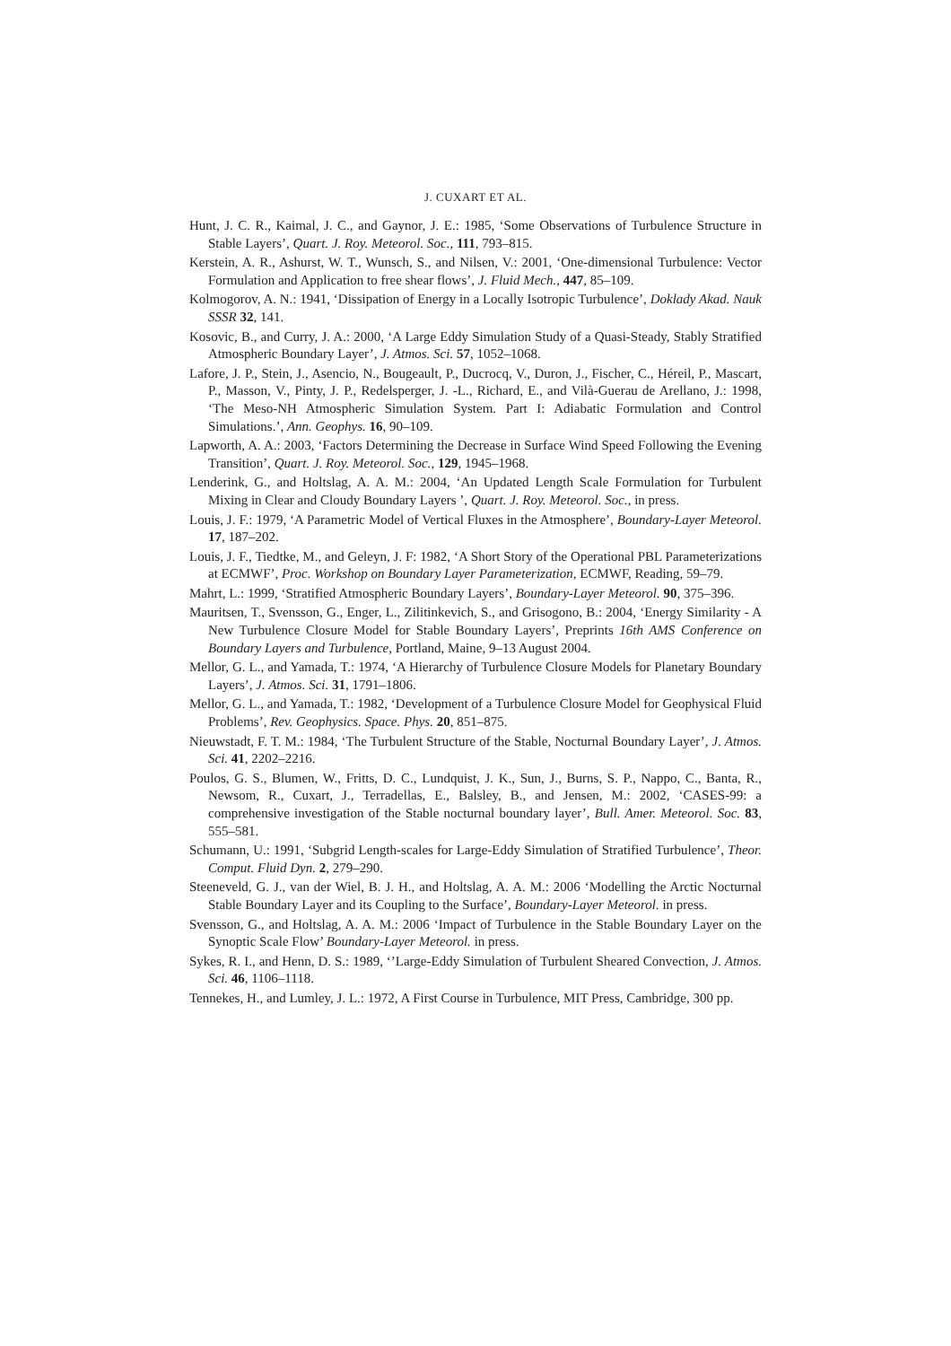J. CUXART ET AL.
Hunt, J. C. R., Kaimal, J. C., and Gaynor, J. E.: 1985, ‘Some Observations of Turbulence Structure in Stable Layers’, Quart. J. Roy. Meteorol. Soc., 111, 793–815.
Kerstein, A. R., Ashurst, W. T., Wunsch, S., and Nilsen, V.: 2001, ‘One-dimensional Turbulence: Vector Formulation and Application to free shear flows’, J. Fluid Mech., 447, 85–109.
Kolmogorov, A. N.: 1941, ‘Dissipation of Energy in a Locally Isotropic Turbulence’, Doklady Akad. Nauk SSSR 32, 141.
Kosovic, B., and Curry, J. A.: 2000, ‘A Large Eddy Simulation Study of a Quasi-Steady, Stably Stratified Atmospheric Boundary Layer’, J. Atmos. Sci. 57, 1052–1068.
Lafore, J. P., Stein, J., Asencio, N., Bougeault, P., Ducrocq, V., Duron, J., Fischer, C., Héreil, P., Mascart, P., Masson, V., Pinty, J. P., Redelsperger, J. -L., Richard, E., and Vilà-Guerau de Arellano, J.: 1998, ‘The Meso-NH Atmospheric Simulation System. Part I: Adiabatic Formulation and Control Simulations.’, Ann. Geophys. 16, 90–109.
Lapworth, A. A.: 2003, ‘Factors Determining the Decrease in Surface Wind Speed Following the Evening Transition’, Quart. J. Roy. Meteorol. Soc., 129, 1945–1968.
Lenderink, G., and Holtslag, A. A. M.: 2004, ‘An Updated Length Scale Formulation for Turbulent Mixing in Clear and Cloudy Boundary Layers ’, Quart. J. Roy. Meteorol. Soc., in press.
Louis, J. F.: 1979, ‘A Parametric Model of Vertical Fluxes in the Atmosphere’, Boundary-Layer Meteorol. 17, 187–202.
Louis, J. F., Tiedtke, M., and Geleyn, J. F: 1982, ‘A Short Story of the Operational PBL Parameterizations at ECMWF’, Proc. Workshop on Boundary Layer Parameterization, ECMWF, Reading, 59–79.
Mahrt, L.: 1999, ‘Stratified Atmospheric Boundary Layers’, Boundary-Layer Meteorol. 90, 375–396.
Mauritsen, T., Svensson, G., Enger, L., Zilitinkevich, S., and Grisogono, B.: 2004, ‘Energy Similarity - A New Turbulence Closure Model for Stable Boundary Layers’, Preprints 16th AMS Conference on Boundary Layers and Turbulence, Portland, Maine, 9–13 August 2004.
Mellor, G. L., and Yamada, T.: 1974, ‘A Hierarchy of Turbulence Closure Models for Planetary Boundary Layers’, J. Atmos. Sci. 31, 1791–1806.
Mellor, G. L., and Yamada, T.: 1982, ‘Development of a Turbulence Closure Model for Geophysical Fluid Problems’, Rev. Geophysics. Space. Phys. 20, 851–875.
Nieuwstadt, F. T. M.: 1984, ‘The Turbulent Structure of the Stable, Nocturnal Boundary Layer’, J. Atmos. Sci. 41, 2202–2216.
Poulos, G. S., Blumen, W., Fritts, D. C., Lundquist, J. K., Sun, J., Burns, S. P., Nappo, C., Banta, R., Newsom, R., Cuxart, J., Terradellas, E., Balsley, B., and Jensen, M.: 2002, ‘CASES-99: a comprehensive investigation of the Stable nocturnal boundary layer’, Bull. Amer. Meteorol. Soc. 83, 555–581.
Schumann, U.: 1991, ‘Subgrid Length-scales for Large-Eddy Simulation of Stratified Turbulence’, Theor. Comput. Fluid Dyn. 2, 279–290.
Steeneveld, G. J., van der Wiel, B. J. H., and Holtslag, A. A. M.: 2006 ‘Modelling the Arctic Nocturnal Stable Boundary Layer and its Coupling to the Surface’, Boundary-Layer Meteorol. in press.
Svensson, G., and Holtslag, A. A. M.: 2006 ‘Impact of Turbulence in the Stable Boundary Layer on the Synoptic Scale Flow’ Boundary-Layer Meteorol. in press.
Sykes, R. I., and Henn, D. S.: 1989, ‘’Large-Eddy Simulation of Turbulent Sheared Convection, J. Atmos. Sci. 46, 1106–1118.
Tennekes, H., and Lumley, J. L.: 1972, A First Course in Turbulence, MIT Press, Cambridge, 300 pp.